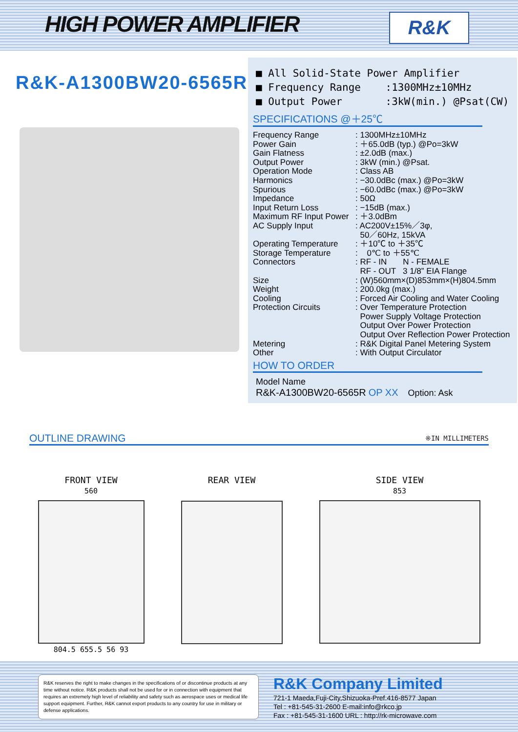HIGH POWER AMPLIFIER R&K
R&K-A1300BW20-6565R
■ All Solid-State Power Amplifier
■ Frequency Range :1300MHz±10MHz
■ Output Power :3kW(min.) @Psat(CW)
SPECIFICATIONS @＋25℃
| Frequency Range | : 1300MHz±10MHz |
| Power Gain | : ＋65.0dB (typ.) @Po=3kW |
| Gain Flatness | : ±2.0dB (max.) |
| Output Power | : 3kW (min.) @Psat. |
| Operation Mode | : Class AB |
| Harmonics | : −30.0dBc (max.) @Po=3kW |
| Spurious | : −60.0dBc (max.) @Po=3kW |
| Impedance | : 50Ω |
| Input Return Loss | : −15dB (max.) |
| Maximum RF Input Power | : ＋3.0dBm |
| AC Supply Input | : AC200V±15%／3φ, 50／60Hz, 15kVA |
| Operating Temperature | : ＋10℃ to ＋35℃ |
| Storage Temperature | : 0℃ to ＋55℃ |
| Connectors | : RF - IN N - FEMALE RF - OUT 3 1/8” EIA Flange |
| Size | : (W)560mm×(D)853mm×(H)804.5mm |
| Weight | : 200.0kg (max.) |
| Cooling | : Forced Air Cooling and Water Cooling |
| Protection Circuits | : Over Temperature Protection Power Supply Voltage Protection Output Over Power Protection Output Over Reflection Power Protection |
| Metering | : R&K Digital Panel Metering System |
| Other | : With Output Circulator |
HOW TO ORDER
Model Name
R&K-A1300BW20-6565R OP XX Option: Ask
OUTLINE DRAWING ※IN MILLIMETERS
FRONT VIEW
560
804.5 655.5 56 93
REAR VIEW SIDE VIEW
853
R&K reserves the right to make changes in the specifications of or discontinue products at any time without notice. R&K products shall not be used for or in connection with equipment that requires an extremely high level of reliability and safety such as aerospace uses or medical life support equipment. Further, R&K cannot export products to any country for use in military or defense applications.
R&K Company Limited
721-1 Maeda,Fuji-City,Shizuoka-Pref.416-8577 Japan
Tel : +81-545-31-2600 E-mail:info@rkco.jp
Fax : +81-545-31-1600 URL : http://rk-microwave.com